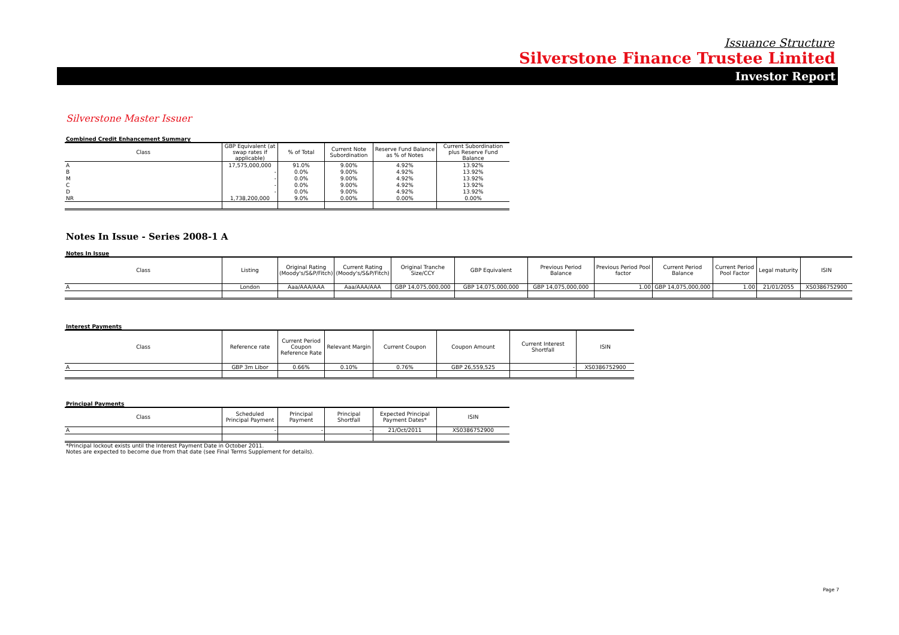Issuance Structure
Silverstone Finance Trustee Limited
Investor Report
Silverstone Master Issuer
Combined Credit Enhancement Summary
| Class | GBP Equivalent (at swap rates if applicable) | % of Total | Current Note Subordination | Reserve Fund Balance as % of Notes | Current Subordination plus Reserve Fund Balance |
| --- | --- | --- | --- | --- | --- |
| A | 17,575,000,000 | 91.0% | 9.00% | 4.92% | 13.92% |
| B | - | 0.0% | 9.00% | 4.92% | 13.92% |
| M | - | 0.0% | 9.00% | 4.92% | 13.92% |
| C | - | 0.0% | 9.00% | 4.92% | 13.92% |
| D | - | 0.0% | 9.00% | 4.92% | 13.92% |
| NR | 1,738,200,000 | 9.0% | 0.00% | 0.00% | 0.00% |
Notes In Issue - Series 2008-1 A
Notes In Issue
| Class | Listing | Original Rating (Moody's/S&P/Fitch) | Current Rating (Moody's/S&P/Fitch) | Original Tranche Size/CCY | GBP Equivalent | Previous Period Balance | Previous Period Pool factor | Current Period Balance | Current Period Pool Factor | Legal maturity | ISIN |
| --- | --- | --- | --- | --- | --- | --- | --- | --- | --- | --- | --- |
| A | London | Aaa/AAA/AAA | Aaa/AAA/AAA | GBP 14,075,000,000 | GBP 14,075,000,000 | GBP 14,075,000,000 | 1.00 | GBP 14,075,000,000 | 1.00 | 21/01/2055 | XS0386752900 |
Interest Payments
| Class | Reference rate | Current Period Coupon Reference Rate | Relevant Margin | Current Coupon | Coupon Amount | Current Interest Shortfall | ISIN |
| --- | --- | --- | --- | --- | --- | --- | --- |
| A | GBP 3m Libor | 0.66% | 0.10% | 0.76% | GBP 26,559,525 | - | XS0386752900 |
Principal Payments
| Class | Scheduled Principal Payment | Principal Payment | Principal Shortfall | Expected Principal Payment Dates* | ISIN |
| --- | --- | --- | --- | --- | --- |
| A | - | - | - | 21/Oct/2011 | XS0386752900 |
*Principal lockout exists until the Interest Payment Date in October 2011.
Notes are expected to become due from that date (see Final Terms Supplement for details).
Page 7